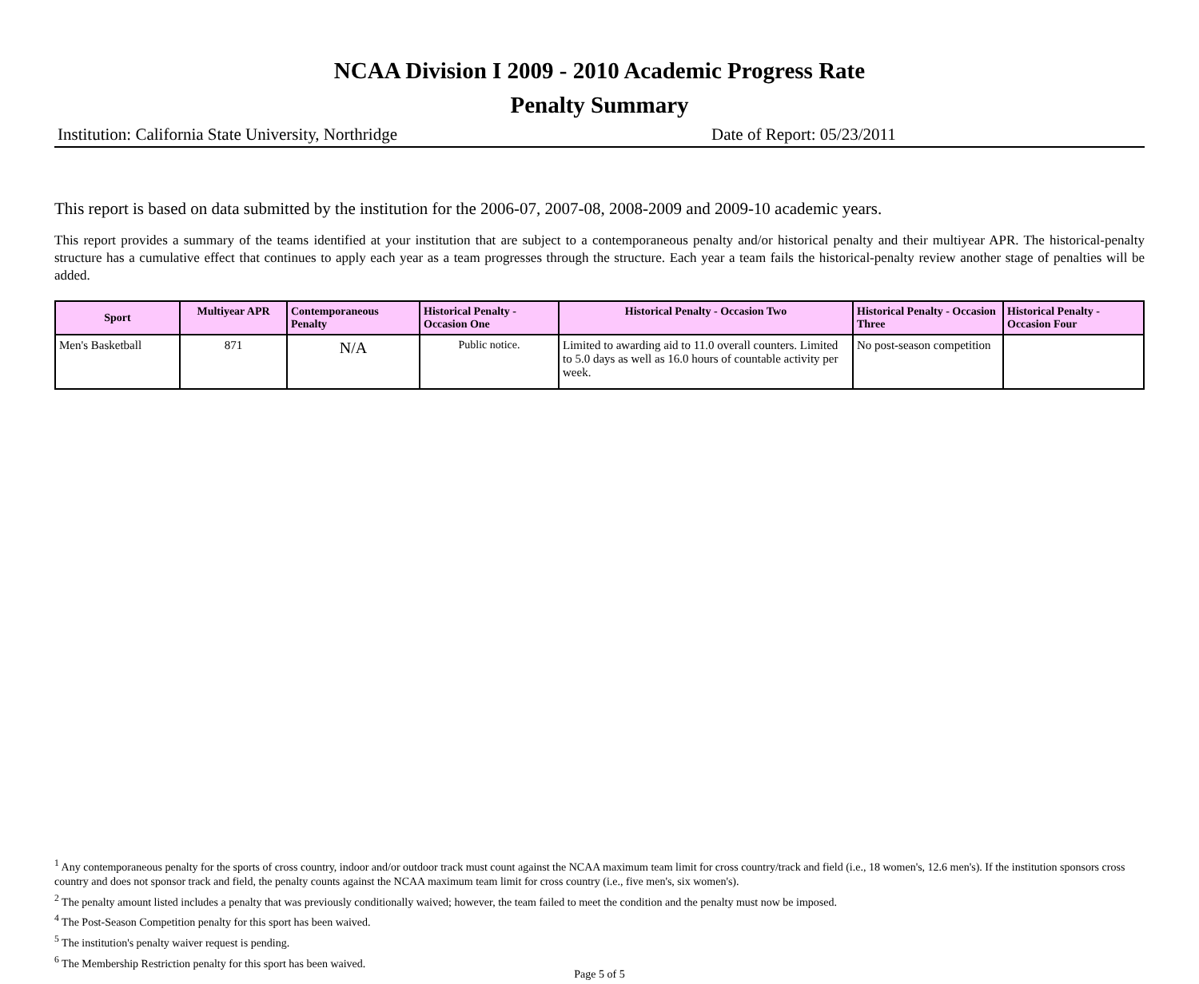NCAA Division I 2009 - 2010 Academic Progress Rate
Penalty Summary
Institution: California State University, Northridge Date of Report: 05/23/2011
This report is based on data submitted by the institution for the 2006-07, 2007-08, 2008-2009 and 2009-10 academic years.
This report provides a summary of the teams identified at your institution that are subject to a contemporaneous penalty and/or historical penalty and their multiyear APR. The historical-penalty structure has a cumulative effect that continues to apply each year as a team progresses through the structure. Each year a team fails the historical-penalty review another stage of penalties will be added.
| Sport | Multiyear APR | Contemporaneous Penalty | Historical Penalty - Occasion One | Historical Penalty - Occasion Two | Historical Penalty - Occasion Three | Historical Penalty - Occasion Four |
| --- | --- | --- | --- | --- | --- | --- |
| Men's Basketball | 871 | N/A | Public notice. | Limited to awarding aid to 11.0 overall counters. Limited to 5.0 days as well as 16.0 hours of countable activity per week. | No post-season competition | |
<sup>1</sup> Any contemporaneous penalty for the sports of cross country, indoor and/or outdoor track must count against the NCAA maximum team limit for cross country/track and field (i.e., 18 women's, 12.6 men's). If the institution sponsors cross country and does not sponsor track and field, the penalty counts against the NCAA maximum team limit for cross country (i.e., five men's, six women's).
<sup>2</sup> The penalty amount listed includes a penalty that was previously conditionally waived; however, the team failed to meet the condition and the penalty must now be imposed.
<sup>4</sup> The Post-Season Competition penalty for this sport has been waived.
<sup>5</sup> The institution's penalty waiver request is pending.
<sup>6</sup> The Membership Restriction penalty for this sport has been waived.
Page 5 of 5